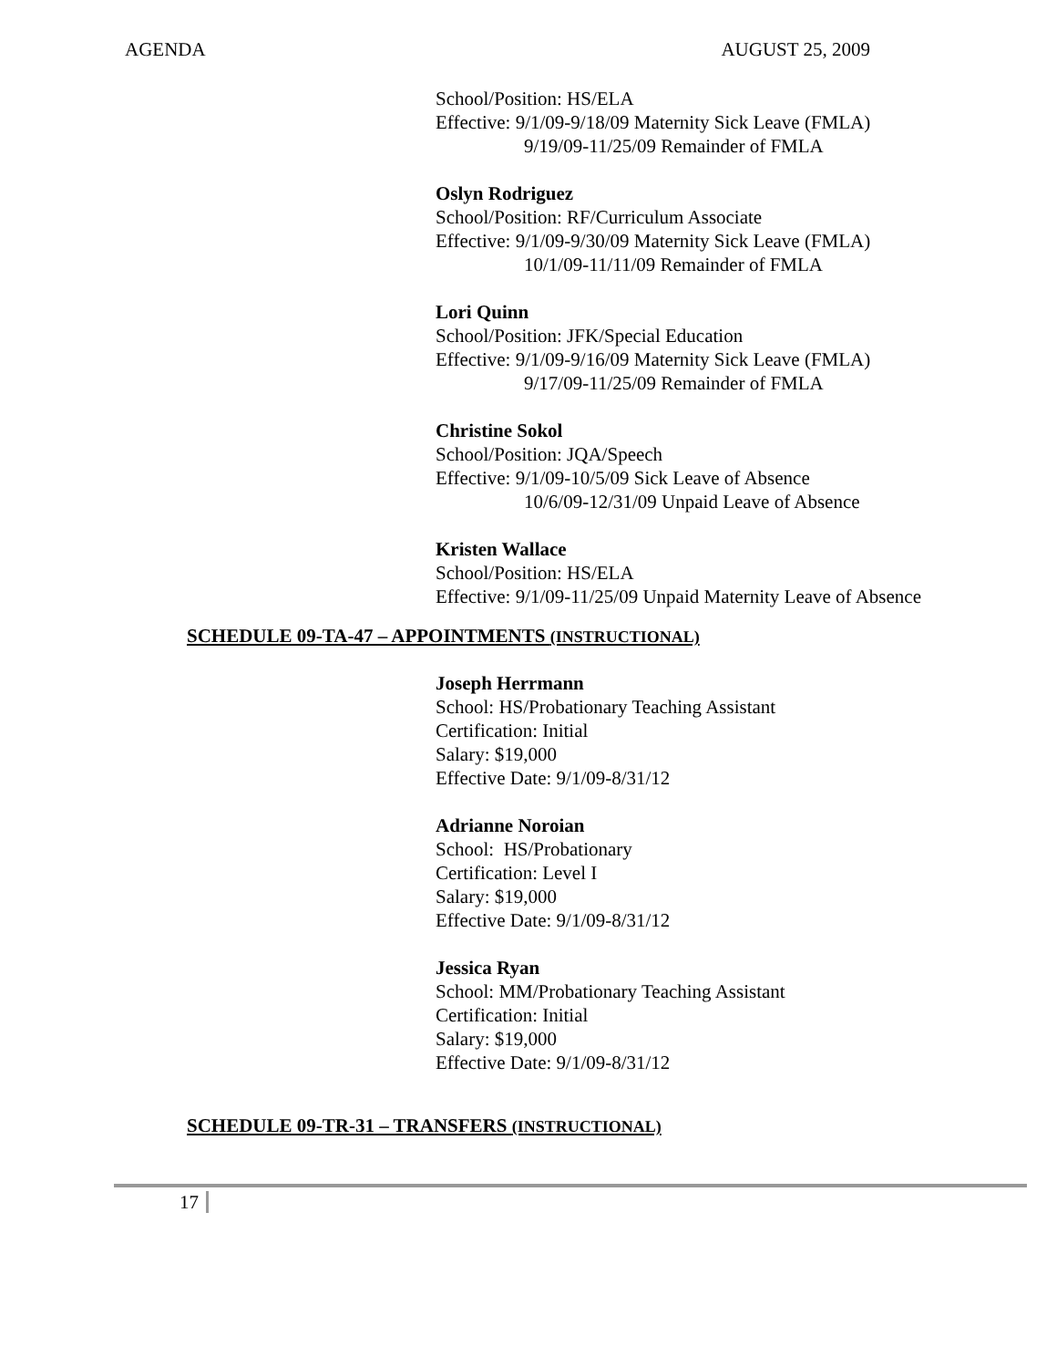AGENDA AUGUST 25, 2009
School/Position: HS/ELA
Effective: 9/1/09-9/18/09 Maternity Sick Leave (FMLA)
9/19/09-11/25/09 Remainder of FMLA
Oslyn Rodriguez
School/Position: RF/Curriculum Associate
Effective: 9/1/09-9/30/09 Maternity Sick Leave (FMLA)
10/1/09-11/11/09 Remainder of FMLA
Lori Quinn
School/Position: JFK/Special Education
Effective: 9/1/09-9/16/09 Maternity Sick Leave (FMLA)
9/17/09-11/25/09 Remainder of FMLA
Christine Sokol
School/Position: JQA/Speech
Effective: 9/1/09-10/5/09 Sick Leave of Absence
10/6/09-12/31/09 Unpaid Leave of Absence
Kristen Wallace
School/Position: HS/ELA
Effective: 9/1/09-11/25/09 Unpaid Maternity Leave of Absence
SCHEDULE 09-TA-47 – APPOINTMENTS (INSTRUCTIONAL)
Joseph Herrmann
School: HS/Probationary Teaching Assistant
Certification: Initial
Salary: $19,000
Effective Date: 9/1/09-8/31/12
Adrianne Noroian
School: HS/Probationary
Certification: Level I
Salary: $19,000
Effective Date: 9/1/09-8/31/12
Jessica Ryan
School: MM/Probationary Teaching Assistant
Certification: Initial
Salary: $19,000
Effective Date: 9/1/09-8/31/12
SCHEDULE 09-TR-31 – TRANSFERS (INSTRUCTIONAL)
17